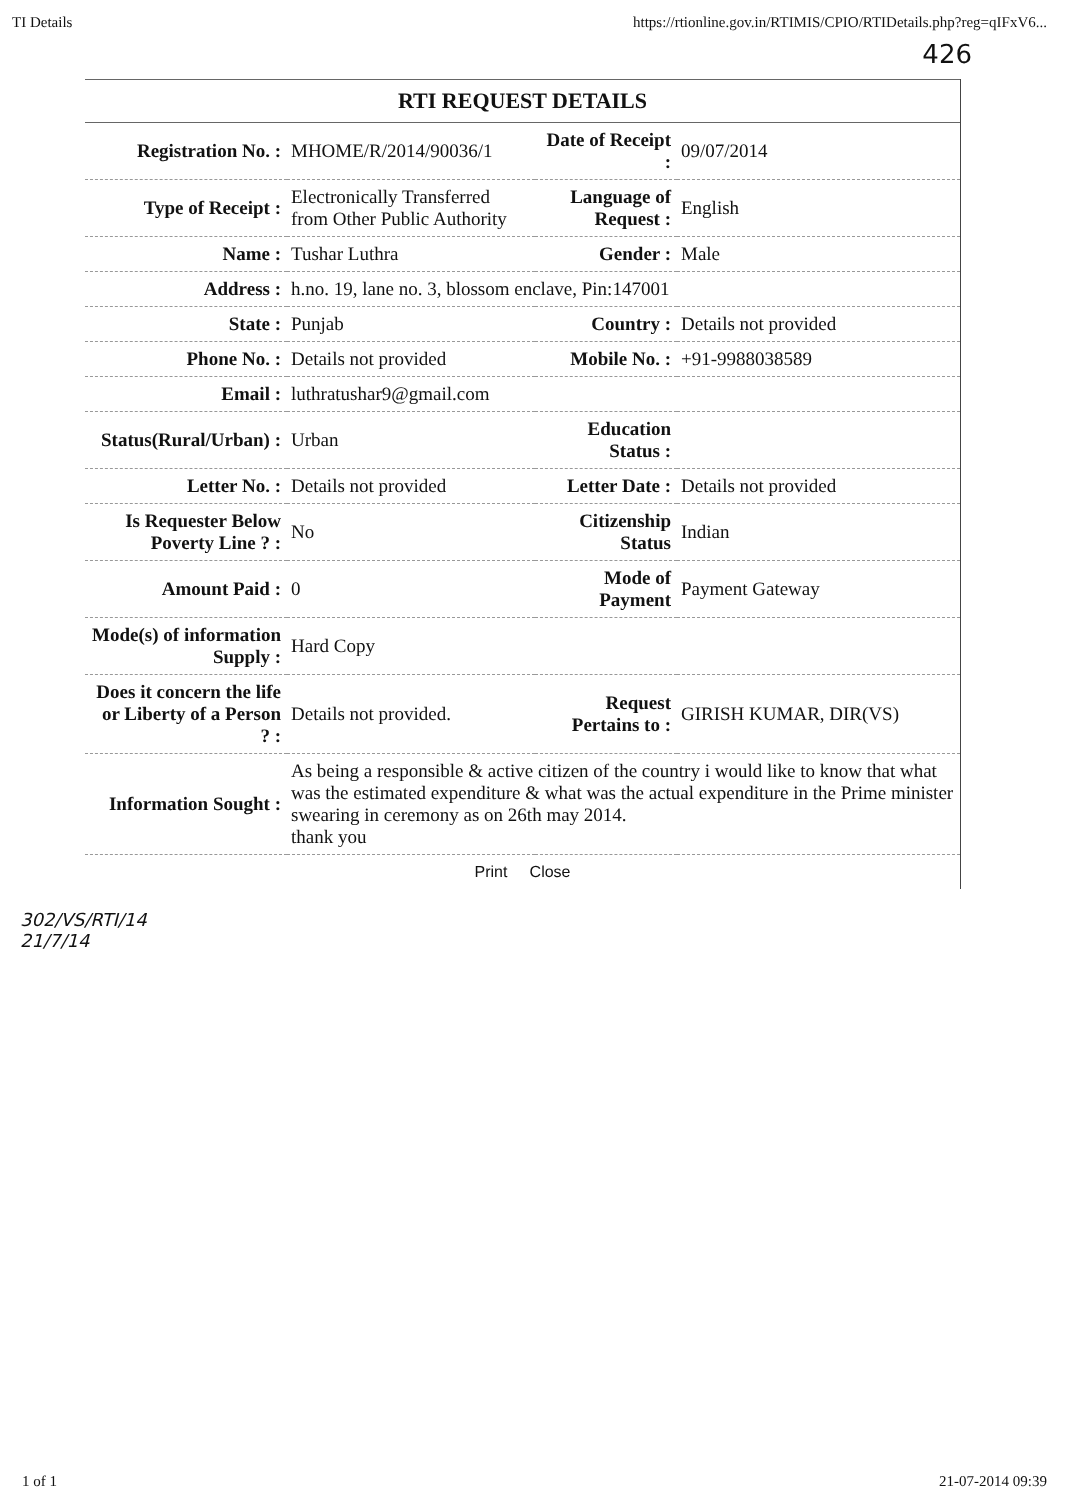TI Details https://rtionline.gov.in/RTIMIS/CPIO/RTIDetails.php?reg=qIFxV6...
426
RTI REQUEST DETAILS
| Registration No. : | MHOME/R/2014/90036/1 | Date of Receipt : | 09/07/2014 |
| Type of Receipt : | Electronically Transferred from Other Public Authority | Language of Request : | English |
| Name : | Tushar Luthra | Gender : | Male |
| Address : | h.no. 19, lane no. 3, blossom enclave, Pin:147001 | | |
| State : | Punjab | Country : | Details not provided |
| Phone No. : | Details not provided | Mobile No. : | +91-9988038589 |
| Email : | luthratushar9@gmail.com | | |
| Status(Rural/Urban) : | Urban | Education Status : | |
| Letter No. : | Details not provided | Letter Date : | Details not provided |
| Is Requester Below Poverty Line ? : | No | Citizenship Status | Indian |
| Amount Paid : | 0 | Mode of Payment | Payment Gateway |
| Mode(s) of information Supply : | Hard Copy | | |
| Does it concern the life or Liberty of a Person ? : | Details not provided. | Request Pertains to : | GIRISH KUMAR, DIR(VS) |
| Information Sought : | As being a responsible & active citizen of the country i would like to know that what was the estimated expenditure & what was the actual expenditure in the Prime minister swearing in ceremony as on 26th may 2014. thank you | | |
Print Close
302/VS/RTI/14
21/7/14
1 of 1 21-07-2014 09:39